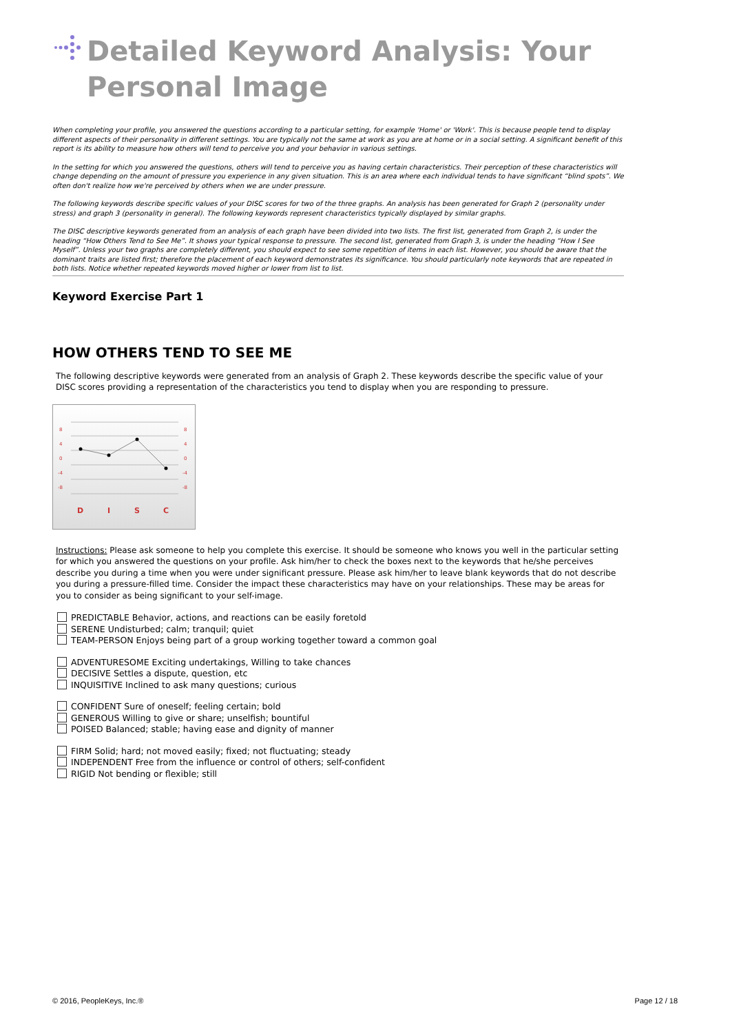Detailed Keyword Analysis: Your Personal Image
When completing your profile, you answered the questions according to a particular setting, for example 'Home' or 'Work'. This is because people tend to display different aspects of their personality in different settings. You are typically not the same at work as you are at home or in a social setting. A significant benefit of this report is its ability to measure how others will tend to perceive you and your behavior in various settings.
In the setting for which you answered the questions, others will tend to perceive you as having certain characteristics. Their perception of these characteristics will change depending on the amount of pressure you experience in any given situation. This is an area where each individual tends to have significant “blind spots”. We often don't realize how we're perceived by others when we are under pressure.
The following keywords describe specific values of your DISC scores for two of the three graphs. An analysis has been generated for Graph 2 (personality under stress) and graph 3 (personality in general). The following keywords represent characteristics typically displayed by similar graphs.
The DISC descriptive keywords generated from an analysis of each graph have been divided into two lists. The first list, generated from Graph 2, is under the heading “How Others Tend to See Me”. It shows your typical response to pressure. The second list, generated from Graph 3, is under the heading “How I See Myself”. Unless your two graphs are completely different, you should expect to see some repetition of items in each list. However, you should be aware that the dominant traits are listed first; therefore the placement of each keyword demonstrates its significance. You should particularly note keywords that are repeated in both lists. Notice whether repeated keywords moved higher or lower from list to list.
Keyword Exercise Part 1
HOW OTHERS TEND TO SEE ME
The following descriptive keywords were generated from an analysis of Graph 2. These keywords describe the specific value of your DISC scores providing a representation of the characteristics you tend to display when you are responding to pressure.
8
4
0
-4
-8
8
4
0
-4
-8
D
I
S
C
Instructions: Please ask someone to help you complete this exercise. It should be someone who knows you well in the particular setting for which you answered the questions on your profile. Ask him/her to check the boxes next to the keywords that he/she perceives describe you during a time when you were under significant pressure. Please ask him/her to leave blank keywords that do not describe you during a pressure-filled time. Consider the impact these characteristics may have on your relationships. These may be areas for you to consider as being significant to your self-image.
PREDICTABLE Behavior, actions, and reactions can be easily foretold
SERENE Undisturbed; calm; tranquil; quiet
TEAM-PERSON Enjoys being part of a group working together toward a common goal
ADVENTURESOME Exciting undertakings, Willing to take chances
DECISIVE Settles a dispute, question, etc
INQUISITIVE Inclined to ask many questions; curious
CONFIDENT Sure of oneself; feeling certain; bold
GENEROUS Willing to give or share; unselfish; bountiful
POISED Balanced; stable; having ease and dignity of manner
FIRM Solid; hard; not moved easily; fixed; not fluctuating; steady
INDEPENDENT Free from the influence or control of others; self-confident
RIGID Not bending or flexible; still
© 2016, PeopleKeys, Inc.® Page 12 / 18